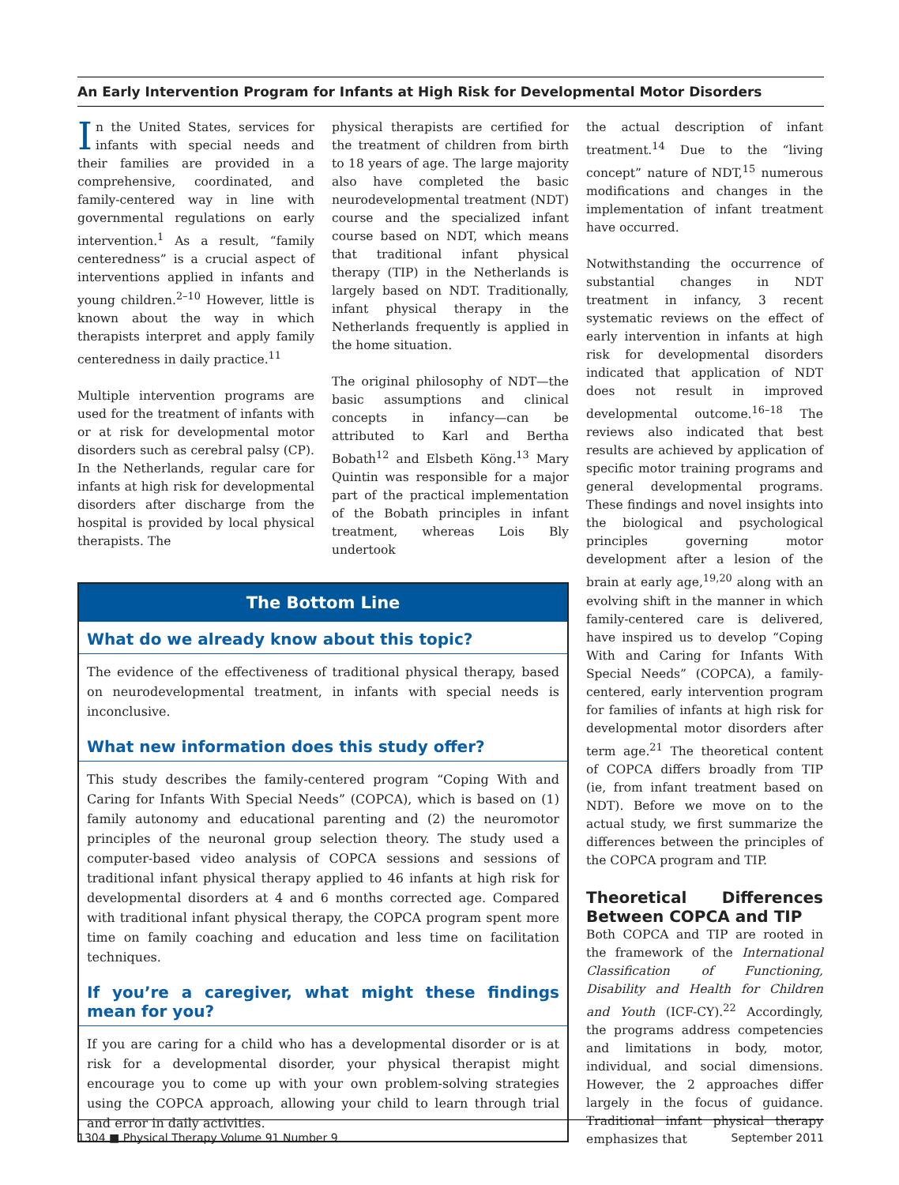An Early Intervention Program for Infants at High Risk for Developmental Motor Disorders
In the United States, services for infants with special needs and their families are provided in a comprehensive, coordinated, and family-centered way in line with governmental regulations on early intervention.<sup>1</sup> As a result, “family centeredness” is a crucial aspect of interventions applied in infants and young children.<sup>2–10</sup> However, little is known about the way in which therapists interpret and apply family centeredness in daily practice.<sup>11</sup>
Multiple intervention programs are used for the treatment of infants with or at risk for developmental motor disorders such as cerebral palsy (CP). In the Netherlands, regular care for infants at high risk for developmental disorders after discharge from the hospital is provided by local physical therapists. The
physical therapists are certified for the treatment of children from birth to 18 years of age. The large majority also have completed the basic neurodevelopmental treatment (NDT) course and the specialized infant course based on NDT, which means that traditional infant physical therapy (TIP) in the Netherlands is largely based on NDT. Traditionally, infant physical therapy in the Netherlands frequently is applied in the home situation.
The original philosophy of NDT—the basic assumptions and clinical concepts in infancy—can be attributed to Karl and Bertha Bobath<sup>12</sup> and Elsbeth Köng.<sup>13</sup> Mary Quintin was responsible for a major part of the practical implementation of the Bobath principles in infant treatment, whereas Lois Bly undertook
The Bottom Line
What do we already know about this topic?
The evidence of the effectiveness of traditional physical therapy, based on neurodevelopmental treatment, in infants with special needs is inconclusive.
What new information does this study offer?
This study describes the family-centered program “Coping With and Caring for Infants With Special Needs” (COPCA), which is based on (1) family autonomy and educational parenting and (2) the neuromotor principles of the neuronal group selection theory. The study used a computer-based video analysis of COPCA sessions and sessions of traditional infant physical therapy applied to 46 infants at high risk for developmental disorders at 4 and 6 months corrected age. Compared with traditional infant physical therapy, the COPCA program spent more time on family coaching and education and less time on facilitation techniques.
If you’re a caregiver, what might these findings mean for you?
If you are caring for a child who has a developmental disorder or is at risk for a developmental disorder, your physical therapist might encourage you to come up with your own problem-solving strategies using the COPCA approach, allowing your child to learn through trial and error in daily activities.
the actual description of infant treatment.<sup>14</sup> Due to the “living concept” nature of NDT,<sup>15</sup> numerous modifications and changes in the implementation of infant treatment have occurred.
Notwithstanding the occurrence of substantial changes in NDT treatment in infancy, 3 recent systematic reviews on the effect of early intervention in infants at high risk for developmental disorders indicated that application of NDT does not result in improved developmental outcome.<sup>16–18</sup> The reviews also indicated that best results are achieved by application of specific motor training programs and general developmental programs. These findings and novel insights into the biological and psychological principles governing motor development after a lesion of the brain at early age,<sup>19,20</sup> along with an evolving shift in the manner in which family-centered care is delivered, have inspired us to develop “Coping With and Caring for Infants With Special Needs” (COPCA), a family-centered, early intervention program for families of infants at high risk for developmental motor disorders after term age.<sup>21</sup> The theoretical content of COPCA differs broadly from TIP (ie, from infant treatment based on NDT). Before we move on to the actual study, we first summarize the differences between the principles of the COPCA program and TIP.
Theoretical Differences Between COPCA and TIP
Both COPCA and TIP are rooted in the framework of the International Classification of Functioning, Disability and Health for Children and Youth (ICF-CY).<sup>22</sup> Accordingly, the programs address competencies and limitations in body, motor, individual, and social dimensions. However, the 2 approaches differ largely in the focus of guidance. Traditional infant physical therapy emphasizes that
1304 ■ Physical Therapy Volume 91 Number 9 September 2011